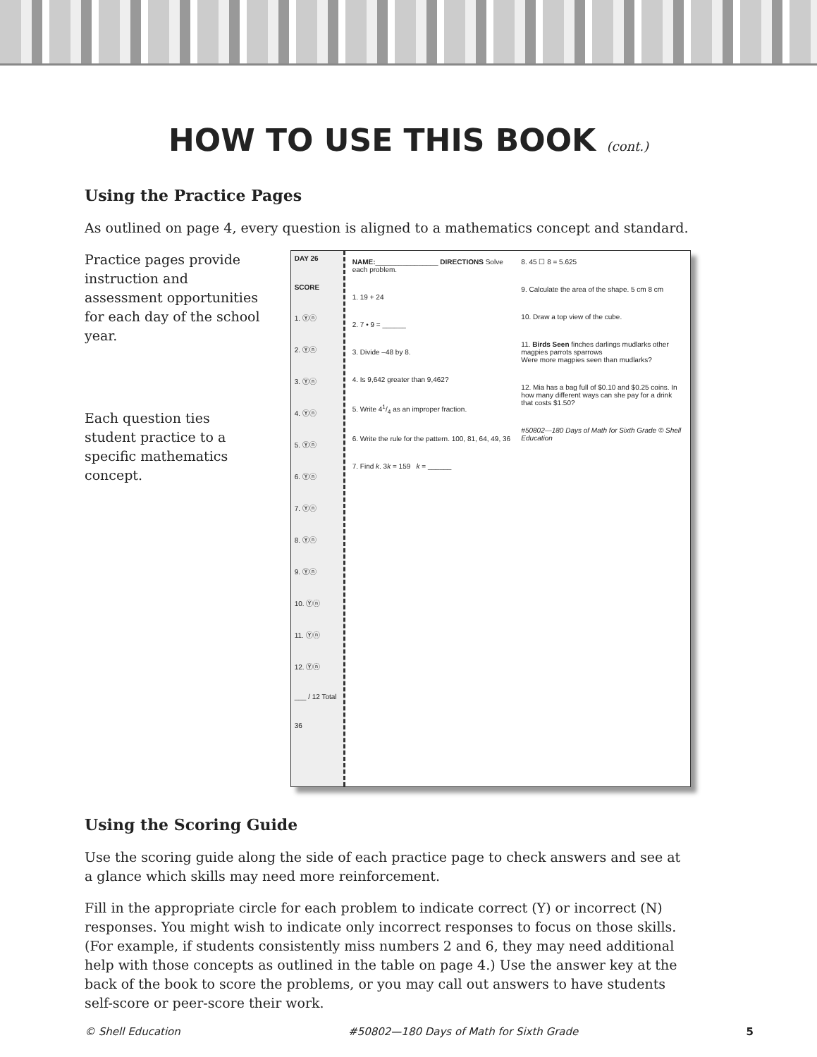HOW TO USE THIS BOOK (cont.)
Using the Practice Pages
As outlined on page 4, every question is aligned to a mathematics concept and standard.
Practice pages provide instruction and assessment opportunities for each day of the school year.
Each question ties student practice to a specific mathematics concept.
DAY 26
SCORE
1. Ⓨⓝ
2. Ⓨⓝ
3. Ⓨⓝ
4. Ⓨⓝ
5. Ⓨⓝ
6. Ⓨⓝ
7. Ⓨⓝ
8. Ⓨⓝ
9. Ⓨⓝ
10. Ⓨⓝ
11. Ⓨⓝ
12. Ⓨⓝ
___ / 12 Total
36
NAME:________________ DIRECTIONS Solve each problem.
1. 19 + 24
2. 7 • 9 = ______
3. Divide –48 by 8.
4. Is 9,642 greater than 9,462?
5. Write 41/4 as an improper fraction.
6. Write the rule for the pattern. 100, 81, 64, 49, 36
7. Find k. 3k = 159 k = ______
8. 45 ☐ 8 = 5.625
9. Calculate the area of the shape. 5 cm 8 cm
10. Draw a top view of the cube.
11. Birds Seen finches darlings mudlarks other magpies parrots sparrows
Were more magpies seen than mudlarks?
12. Mia has a bag full of $0.10 and $0.25 coins. In how many different ways can she pay for a drink that costs $1.50?
#50802—180 Days of Math for Sixth Grade © Shell Education
Using the Scoring Guide
Use the scoring guide along the side of each practice page to check answers and see at a glance which skills may need more reinforcement.
Fill in the appropriate circle for each problem to indicate correct (Y) or incorrect (N) responses. You might wish to indicate only incorrect responses to focus on those skills. (For example, if students consistently miss numbers 2 and 6, they may need additional help with those concepts as outlined in the table on page 4.) Use the answer key at the back of the book to score the problems, or you may call out answers to have students self-score or peer-score their work.
© Shell Education #50802—180 Days of Math for Sixth Grade 5